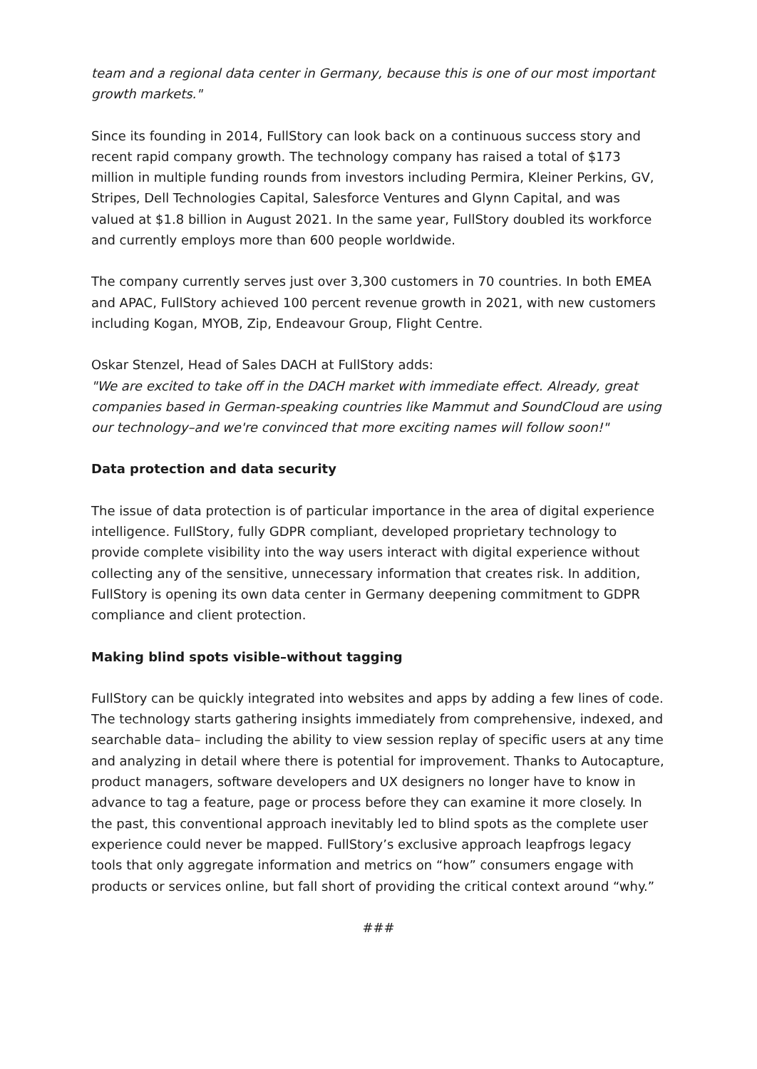team and a regional data center in Germany, because this is one of our most important growth markets."
Since its founding in 2014, FullStory can look back on a continuous success story and recent rapid company growth. The technology company has raised a total of $173 million in multiple funding rounds from investors including Permira, Kleiner Perkins, GV, Stripes, Dell Technologies Capital, Salesforce Ventures and Glynn Capital, and was valued at $1.8 billion in August 2021. In the same year, FullStory doubled its workforce and currently employs more than 600 people worldwide.
The company currently serves just over 3,300 customers in 70 countries. In both EMEA and APAC, FullStory achieved 100 percent revenue growth in 2021, with new customers including Kogan, MYOB, Zip, Endeavour Group, Flight Centre.
Oskar Stenzel, Head of Sales DACH at FullStory adds:
"We are excited to take off in the DACH market with immediate effect. Already, great companies based in German-speaking countries like Mammut and SoundCloud are using our technology–and we're convinced that more exciting names will follow soon!"
Data protection and data security
The issue of data protection is of particular importance in the area of digital experience intelligence. FullStory, fully GDPR compliant, developed proprietary technology to provide complete visibility into the way users interact with digital experience without collecting any of the sensitive, unnecessary information that creates risk. In addition, FullStory is opening its own data center in Germany deepening commitment to GDPR compliance and client protection.
Making blind spots visible–without tagging
FullStory can be quickly integrated into websites and apps by adding a few lines of code. The technology starts gathering insights immediately from comprehensive, indexed, and searchable data– including the ability to view session replay of specific users at any time and analyzing in detail where there is potential for improvement. Thanks to Autocapture, product managers, software developers and UX designers no longer have to know in advance to tag a feature, page or process before they can examine it more closely. In the past, this conventional approach inevitably led to blind spots as the complete user experience could never be mapped. FullStory’s exclusive approach leapfrogs legacy tools that only aggregate information and metrics on “how” consumers engage with products or services online, but fall short of providing the critical context around “why.”
###